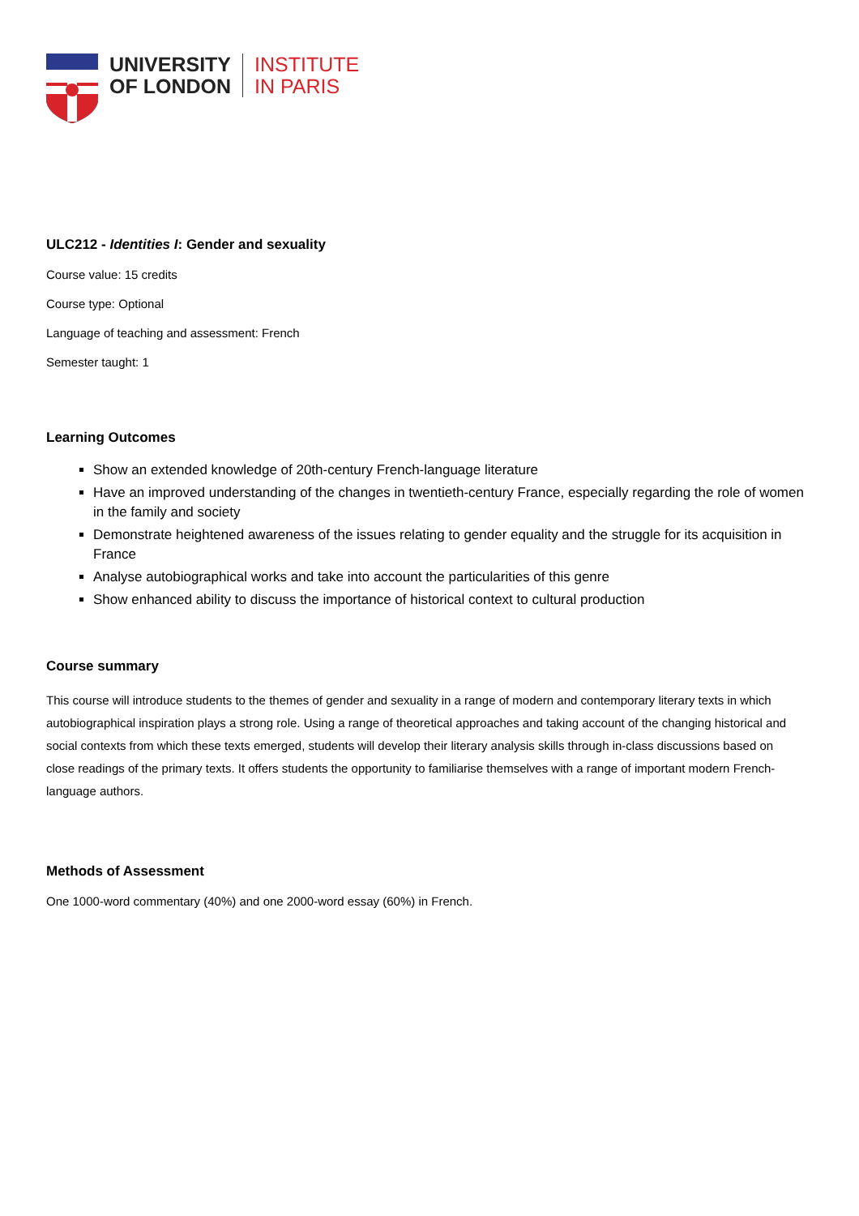UNIVERSITY
OF LONDON
INSTITUTE
IN PARIS
ULC212 - Identities I: Gender and sexuality
Course value: 15 credits
Course type: Optional
Language of teaching and assessment: French
Semester taught: 1
Learning Outcomes
Show an extended knowledge of 20th-century French-language literature
Have an improved understanding of the changes in twentieth-century France, especially regarding the role of women in the family and society
Demonstrate heightened awareness of the issues relating to gender equality and the struggle for its acquisition in France
Analyse autobiographical works and take into account the particularities of this genre
Show enhanced ability to discuss the importance of historical context to cultural production
Course summary
This course will introduce students to the themes of gender and sexuality in a range of modern and contemporary literary texts in which autobiographical inspiration plays a strong role. Using a range of theoretical approaches and taking account of the changing historical and social contexts from which these texts emerged, students will develop their literary analysis skills through in-class discussions based on close readings of the primary texts. It offers students the opportunity to familiarise themselves with a range of important modern French-language authors.
Methods of Assessment
One 1000-word commentary (40%) and one 2000-word essay (60%) in French.